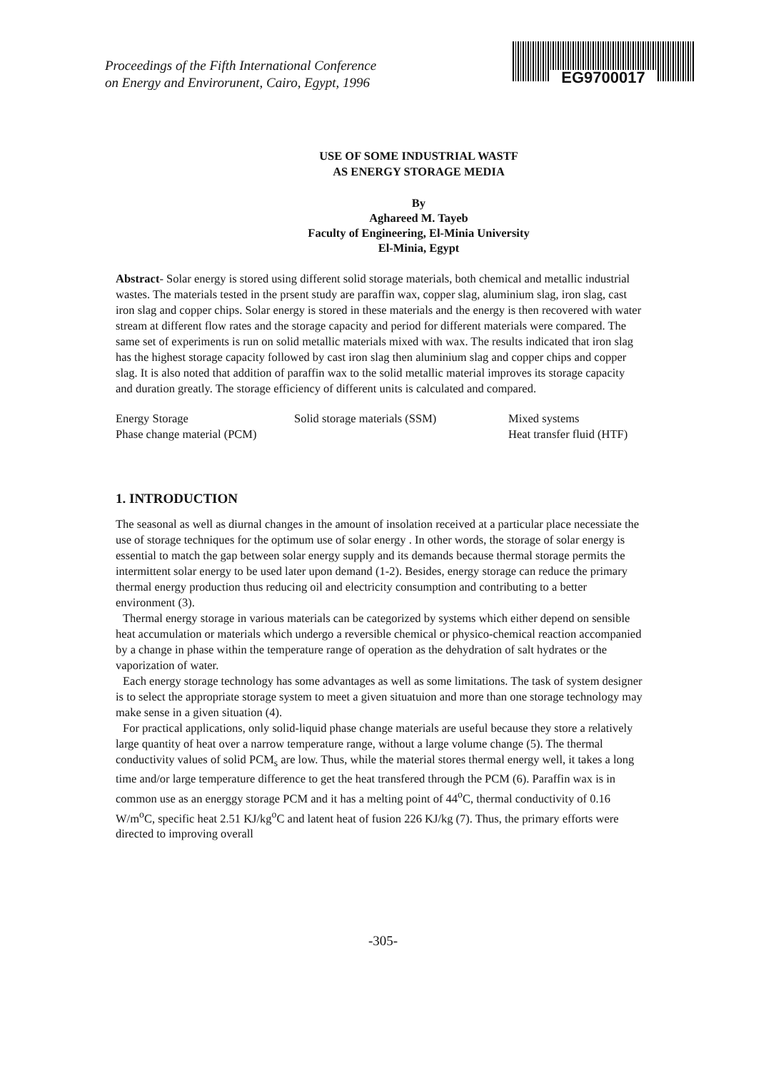Proceedings of the Fifth International Conference
on Energy and Envirorunent, Cairo, Egypt, 1996
EG9700017
USE OF SOME INDUSTRIAL WASTF
AS ENERGY STORAGE MEDIA
By
Aghareed M. Tayeb
Faculty of Engineering, El-Minia University
El-Minia, Egypt
Abstract- Solar energy is stored using different solid storage materials, both chemical and metallic industrial wastes. The materials tested in the prsent study are paraffin wax, copper slag, aluminium slag, iron slag, cast iron slag and copper chips. Solar energy is stored in these materials and the energy is then recovered with water stream at different flow rates and the storage capacity and period for different materials were compared. The same set of experiments is run on solid metallic materials mixed with wax. The results indicated that iron slag has the highest storage capacity followed by cast iron slag then aluminium slag and copper chips and copper slag. It is also noted that addition of paraffin wax to the solid metallic material improves its storage capacity and duration greatly. The storage efficiency of different units is calculated and compared.
Energy Storage Solid storage materials (SSM) Mixed systems Phase change material (PCM) Heat transfer fluid (HTF)
1. INTRODUCTION
The seasonal as well as diurnal changes in the amount of insolation received at a particular place necessiate the use of storage techniques for the optimum use of solar energy . In other words, the storage of solar energy is essential to match the gap between solar energy supply and its demands because thermal storage permits the intermittent solar energy to be used later upon demand (1-2). Besides, energy storage can reduce the primary thermal energy production thus reducing oil and electricity consumption and contributing to a better environment (3).
Thermal energy storage in various materials can be categorized by systems which either depend on sensible heat accumulation or materials which undergo a reversible chemical or physico-chemical reaction accompanied by a change in phase within the temperature range of operation as the dehydration of salt hydrates or the vaporization of water.
Each energy storage technology has some advantages as well as some limitations. The task of system designer is to select the appropriate storage system to meet a given situatuion and more than one storage technology may make sense in a given situation (4).
For practical applications, only solid-liquid phase change materials are useful because they store a relatively large quantity of heat over a narrow temperature range, without a large volume change (5). The thermal conductivity values of solid PCM<sub>s</sub> are low. Thus, while the material stores thermal energy well, it takes a long time and/or large temperature difference to get the heat transfered through the PCM (6). Paraffin wax is in common use as an energgy storage PCM and it has a melting point of 44<sup>o</sup>C, thermal conductivity of 0.16 W/m<sup>o</sup>C, specific heat 2.51 KJ/kg<sup>o</sup>C and latent heat of fusion 226 KJ/kg (7). Thus, the primary efforts were directed to improving overall
-305-